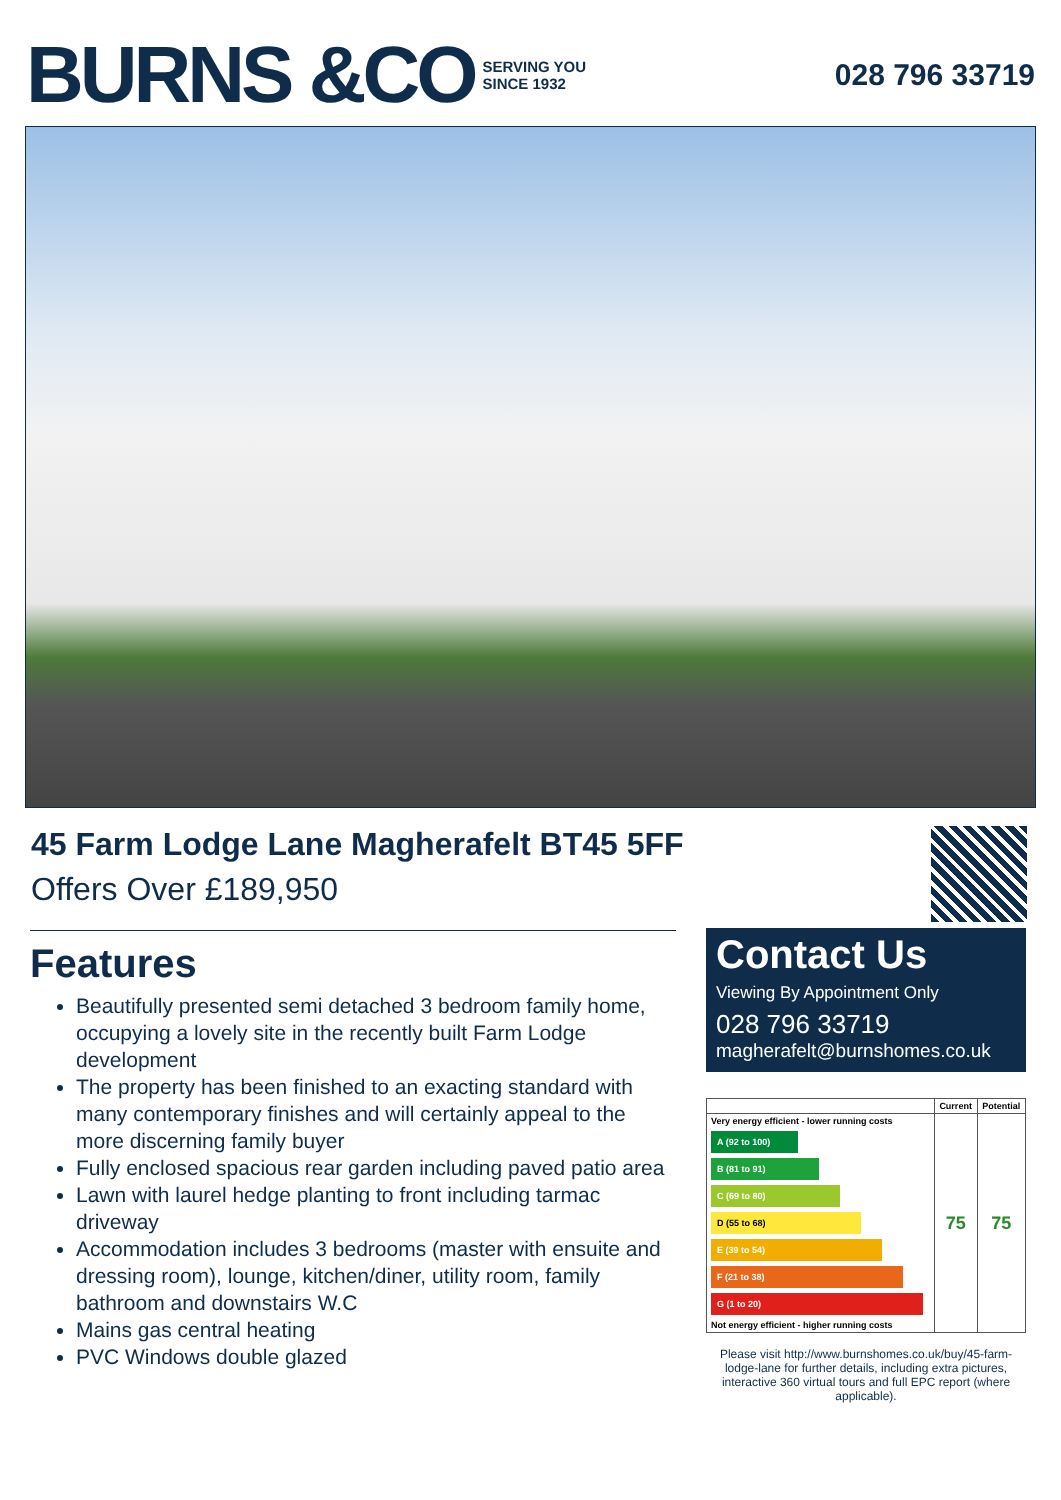BURNS &CO SERVING YOU
SINCE 1932
028 796 33719
45 Farm Lodge Lane Magherafelt BT45 5FF
Offers Over £189,950
Features
Beautifully presented semi detached 3 bedroom family home, occupying a lovely site in the recently built Farm Lodge development
The property has been finished to an exacting standard with many contemporary finishes and will certainly appeal to the more discerning family buyer
Fully enclosed spacious rear garden including paved patio area
Lawn with laurel hedge planting to front including tarmac driveway
Accommodation includes 3 bedrooms (master with ensuite and dressing room), lounge, kitchen/diner, utility room, family bathroom and downstairs W.C
Mains gas central heating
PVC Windows double glazed
Contact Us
Viewing By Appointment Only
028 796 33719
magherafelt@burnshomes.co.uk
| | Current | Potential |
| --- | --- | --- |
| Very energy efficient - lower running costs A (92 to 100) B (81 to 91) C (69 to 80) D (55 to 68) E (39 to 54) F (21 to 38) G (1 to 20) Not energy efficient - higher running costs | 75 | 75 |
Please visit http://www.burnshomes.co.uk/buy/45-farm-lodge-lane for further details, including extra pictures, interactive 360 virtual tours and full EPC report (where applicable).